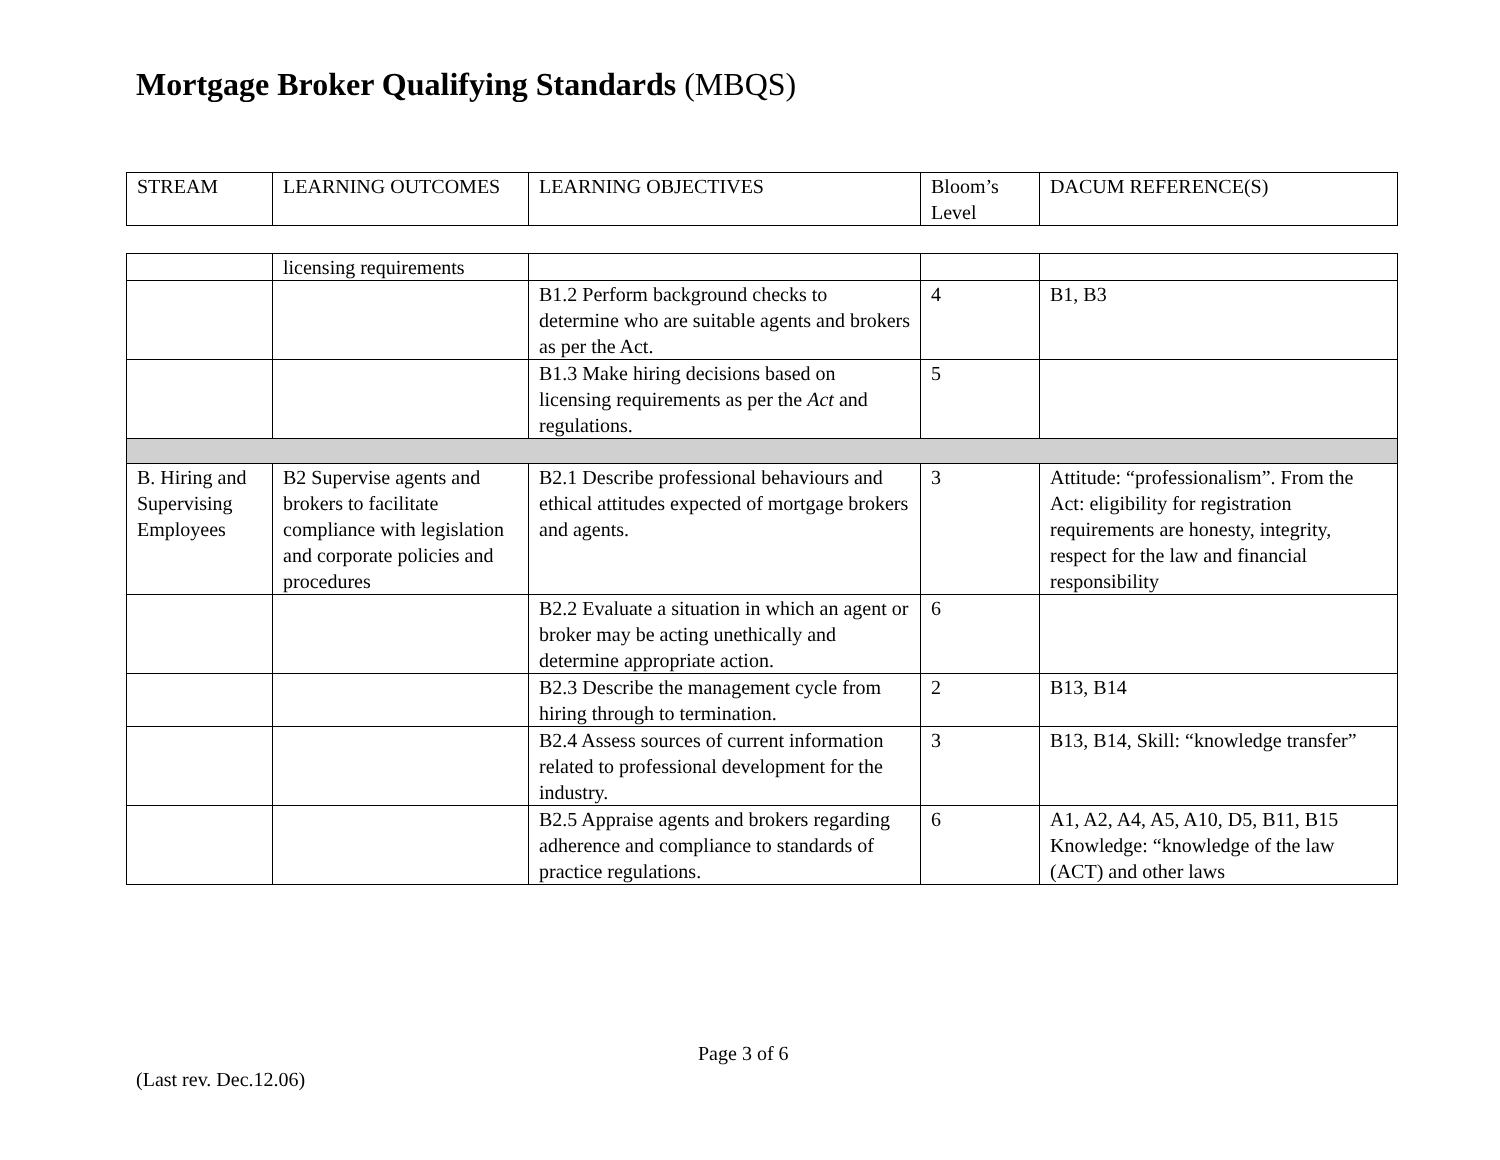Mortgage Broker Qualifying Standards (MBQS)
| STREAM | LEARNING OUTCOMES | LEARNING OBJECTIVES | Bloom’s Level | DACUM REFERENCE(S) |
| | licensing requirements | | | |
| | | B1.2 Perform background checks to determine who are suitable agents and brokers as per the Act. | 4 | B1, B3 |
| | | B1.3 Make hiring decisions based on licensing requirements as per the Act and regulations. | 5 | |
| B. Hiring and Supervising Employees | B2 Supervise agents and brokers to facilitate compliance with legislation and corporate policies and procedures | B2.1 Describe professional behaviours and ethical attitudes expected of mortgage brokers and agents. | 3 | Attitude: “professionalism”. From the Act: eligibility for registration requirements are honesty, integrity, respect for the law and financial responsibility |
| | | B2.2 Evaluate a situation in which an agent or broker may be acting unethically and determine appropriate action. | 6 | |
| | | B2.3 Describe the management cycle from hiring through to termination. | 2 | B13, B14 |
| | | B2.4 Assess sources of current information related to professional development for the industry. | 3 | B13, B14, Skill: “knowledge transfer” |
| | | B2.5 Appraise agents and brokers regarding adherence and compliance to standards of practice regulations. | 6 | A1, A2, A4, A5, A10, D5, B11, B15 Knowledge: “knowledge of the law (ACT) and other laws |
Page 3 of 6
(Last rev. Dec.12.06)